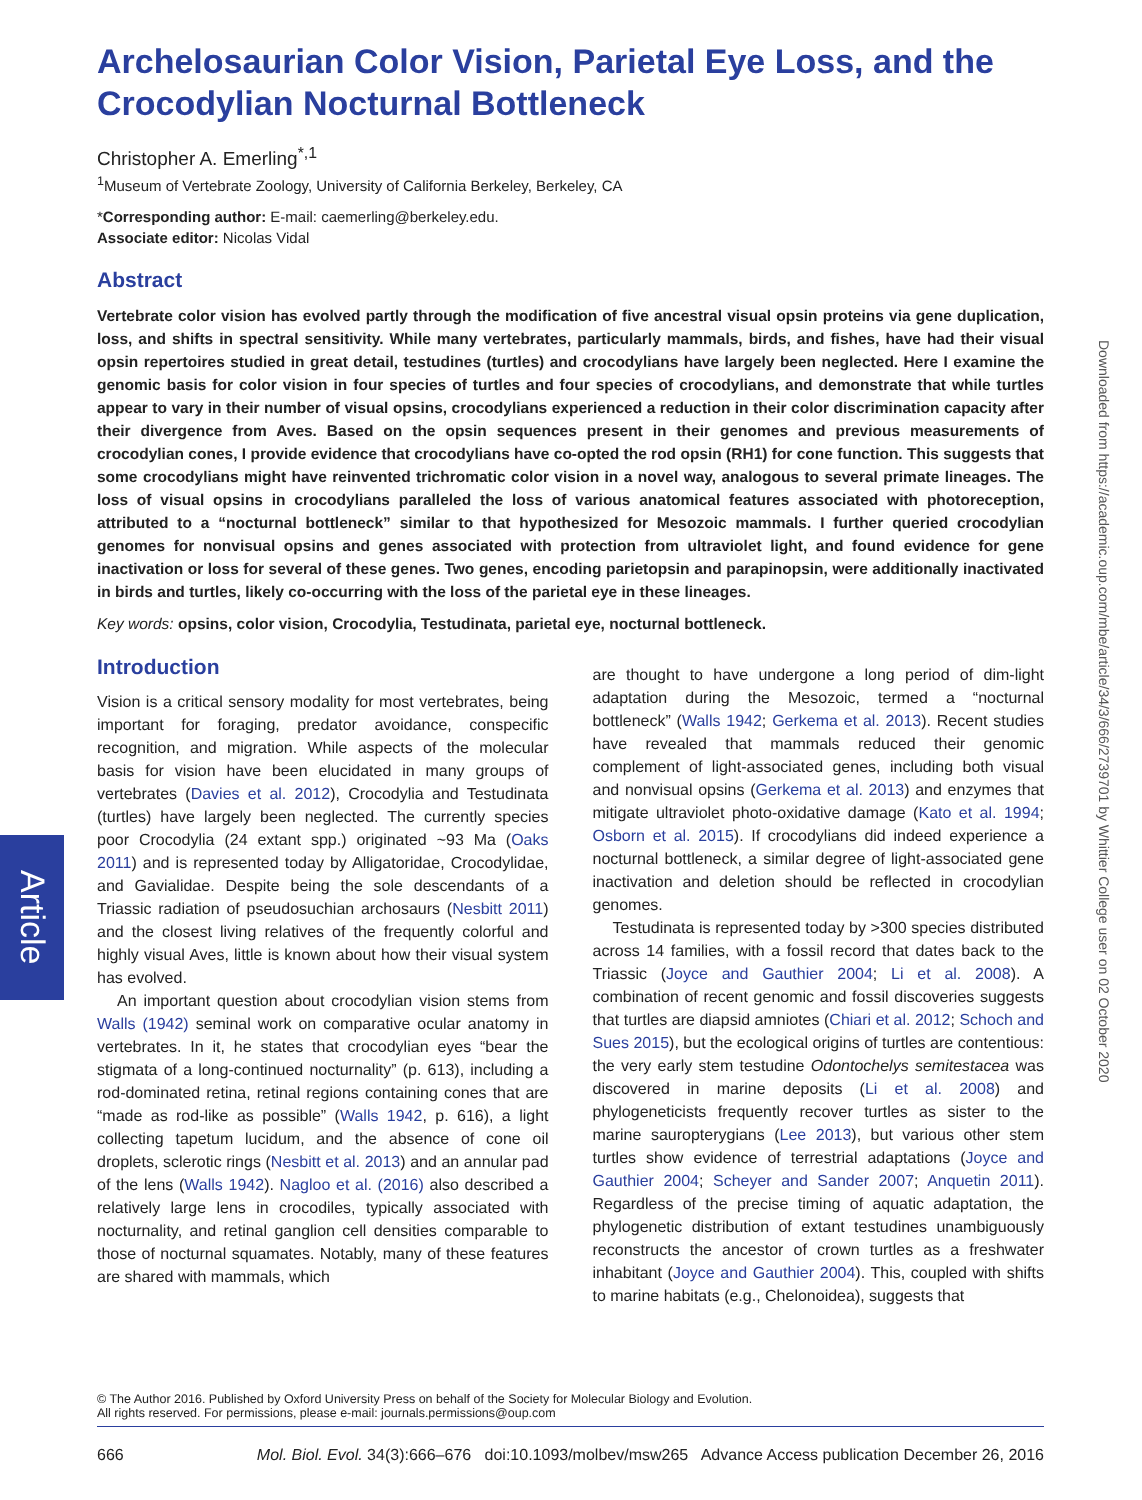Article
Downloaded from https://academic.oup.com/mbe/article/34/3/666/2739701 by Whittier College user on 02 October 2020
Archelosaurian Color Vision, Parietal Eye Loss, and the Crocodylian Nocturnal Bottleneck
Christopher A. Emerling<sup>*,1</sup>
<sup>1</sup> Museum of Vertebrate Zoology, University of California Berkeley, Berkeley, CA
*Corresponding author: E-mail: caemerling@berkeley.edu.
Associate editor: Nicolas Vidal
Abstract
Vertebrate color vision has evolved partly through the modification of five ancestral visual opsin proteins via gene duplication, loss, and shifts in spectral sensitivity. While many vertebrates, particularly mammals, birds, and fishes, have had their visual opsin repertoires studied in great detail, testudines (turtles) and crocodylians have largely been neglected. Here I examine the genomic basis for color vision in four species of turtles and four species of crocodylians, and demonstrate that while turtles appear to vary in their number of visual opsins, crocodylians experienced a reduction in their color discrimination capacity after their divergence from Aves. Based on the opsin sequences present in their genomes and previous measurements of crocodylian cones, I provide evidence that crocodylians have co-opted the rod opsin (RH1) for cone function. This suggests that some crocodylians might have reinvented trichromatic color vision in a novel way, analogous to several primate lineages. The loss of visual opsins in crocodylians paralleled the loss of various anatomical features associated with photoreception, attributed to a “nocturnal bottleneck” similar to that hypothesized for Mesozoic mammals. I further queried crocodylian genomes for nonvisual opsins and genes associated with protection from ultraviolet light, and found evidence for gene inactivation or loss for several of these genes. Two genes, encoding parietopsin and parapinopsin, were additionally inactivated in birds and turtles, likely co-occurring with the loss of the parietal eye in these lineages.
Key words: opsins, color vision, Crocodylia, Testudinata, parietal eye, nocturnal bottleneck.
Introduction
Vision is a critical sensory modality for most vertebrates, being important for foraging, predator avoidance, conspecific recognition, and migration. While aspects of the molecular basis for vision have been elucidated in many groups of vertebrates (Davies et al. 2012), Crocodylia and Testudinata (turtles) have largely been neglected. The currently species poor Crocodylia (24 extant spp.) originated ~93 Ma (Oaks 2011) and is represented today by Alligatoridae, Crocodylidae, and Gavialidae. Despite being the sole descendants of a Triassic radiation of pseudosuchian archosaurs (Nesbitt 2011) and the closest living relatives of the frequently colorful and highly visual Aves, little is known about how their visual system has evolved.
An important question about crocodylian vision stems from Walls (1942) seminal work on comparative ocular anatomy in vertebrates. In it, he states that crocodylian eyes “bear the stigmata of a long-continued nocturnality” (p. 613), including a rod-dominated retina, retinal regions containing cones that are “made as rod-like as possible” (Walls 1942, p. 616), a light collecting tapetum lucidum, and the absence of cone oil droplets, sclerotic rings (Nesbitt et al. 2013) and an annular pad of the lens (Walls 1942). Nagloo et al. (2016) also described a relatively large lens in crocodiles, typically associated with nocturnality, and retinal ganglion cell densities comparable to those of nocturnal squamates. Notably, many of these features are shared with mammals, which
are thought to have undergone a long period of dim-light adaptation during the Mesozoic, termed a “nocturnal bottleneck” (Walls 1942; Gerkema et al. 2013). Recent studies have revealed that mammals reduced their genomic complement of light-associated genes, including both visual and nonvisual opsins (Gerkema et al. 2013) and enzymes that mitigate ultraviolet photo-oxidative damage (Kato et al. 1994; Osborn et al. 2015). If crocodylians did indeed experience a nocturnal bottleneck, a similar degree of light-associated gene inactivation and deletion should be reflected in crocodylian genomes.
Testudinata is represented today by >300 species distributed across 14 families, with a fossil record that dates back to the Triassic (Joyce and Gauthier 2004; Li et al. 2008). A combination of recent genomic and fossil discoveries suggests that turtles are diapsid amniotes (Chiari et al. 2012; Schoch and Sues 2015), but the ecological origins of turtles are contentious: the very early stem testudine Odontochelys semitestacea was discovered in marine deposits (Li et al. 2008) and phylogeneticists frequently recover turtles as sister to the marine sauropterygians (Lee 2013), but various other stem turtles show evidence of terrestrial adaptations (Joyce and Gauthier 2004; Scheyer and Sander 2007; Anquetin 2011). Regardless of the precise timing of aquatic adaptation, the phylogenetic distribution of extant testudines unambiguously reconstructs the ancestor of crown turtles as a freshwater inhabitant (Joyce and Gauthier 2004). This, coupled with shifts to marine habitats (e.g., Chelonoidea), suggests that
© The Author 2016. Published by Oxford University Press on behalf of the Society for Molecular Biology and Evolution.
All rights reserved. For permissions, please e-mail: journals.permissions@oup.com
666 Mol. Biol. Evol. 34(3):666–676 doi:10.1093/molbev/msw265 Advance Access publication December 26, 2016